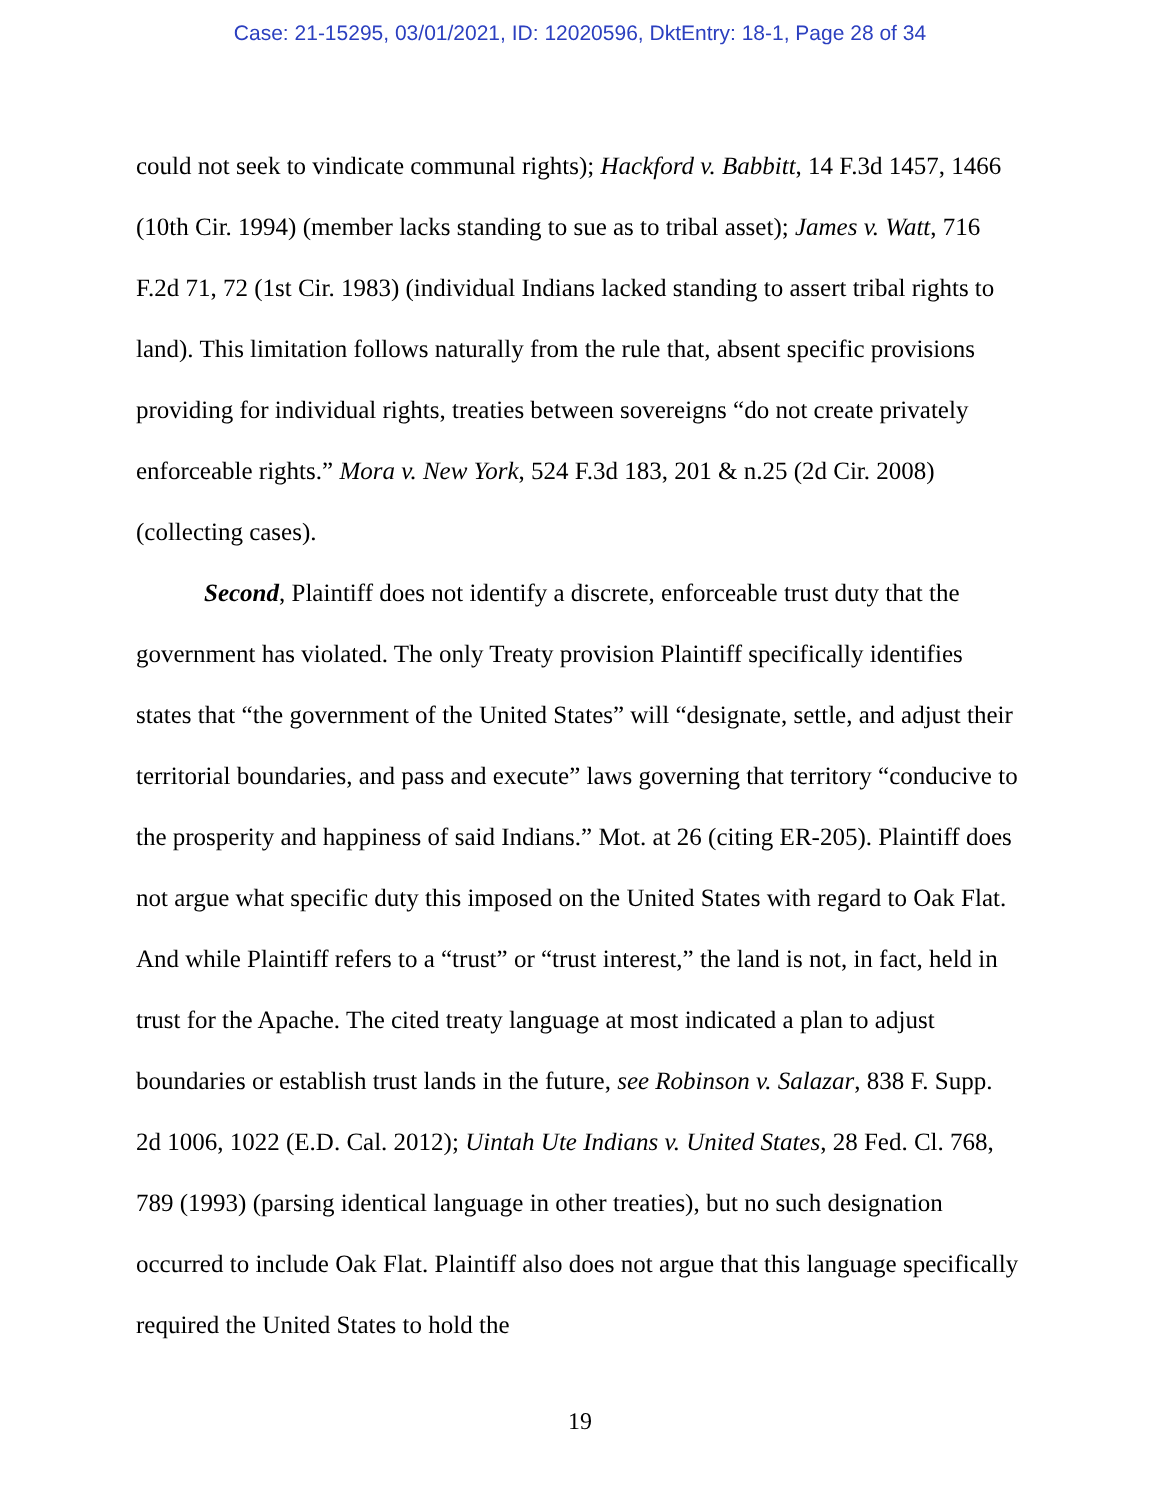Case: 21-15295, 03/01/2021, ID: 12020596, DktEntry: 18-1, Page 28 of 34
could not seek to vindicate communal rights); Hackford v. Babbitt, 14 F.3d 1457, 1466 (10th Cir. 1994) (member lacks standing to sue as to tribal asset); James v. Watt, 716 F.2d 71, 72 (1st Cir. 1983) (individual Indians lacked standing to assert tribal rights to land). This limitation follows naturally from the rule that, absent specific provisions providing for individual rights, treaties between sovereigns “do not create privately enforceable rights.” Mora v. New York, 524 F.3d 183, 201 & n.25 (2d Cir. 2008) (collecting cases).
Second, Plaintiff does not identify a discrete, enforceable trust duty that the government has violated. The only Treaty provision Plaintiff specifically identifies states that “the government of the United States” will “designate, settle, and adjust their territorial boundaries, and pass and execute” laws governing that territory “conducive to the prosperity and happiness of said Indians.” Mot. at 26 (citing ER-205). Plaintiff does not argue what specific duty this imposed on the United States with regard to Oak Flat. And while Plaintiff refers to a “trust” or “trust interest,” the land is not, in fact, held in trust for the Apache. The cited treaty language at most indicated a plan to adjust boundaries or establish trust lands in the future, see Robinson v. Salazar, 838 F. Supp. 2d 1006, 1022 (E.D. Cal. 2012); Uintah Ute Indians v. United States, 28 Fed. Cl. 768, 789 (1993) (parsing identical language in other treaties), but no such designation occurred to include Oak Flat. Plaintiff also does not argue that this language specifically required the United States to hold the
19